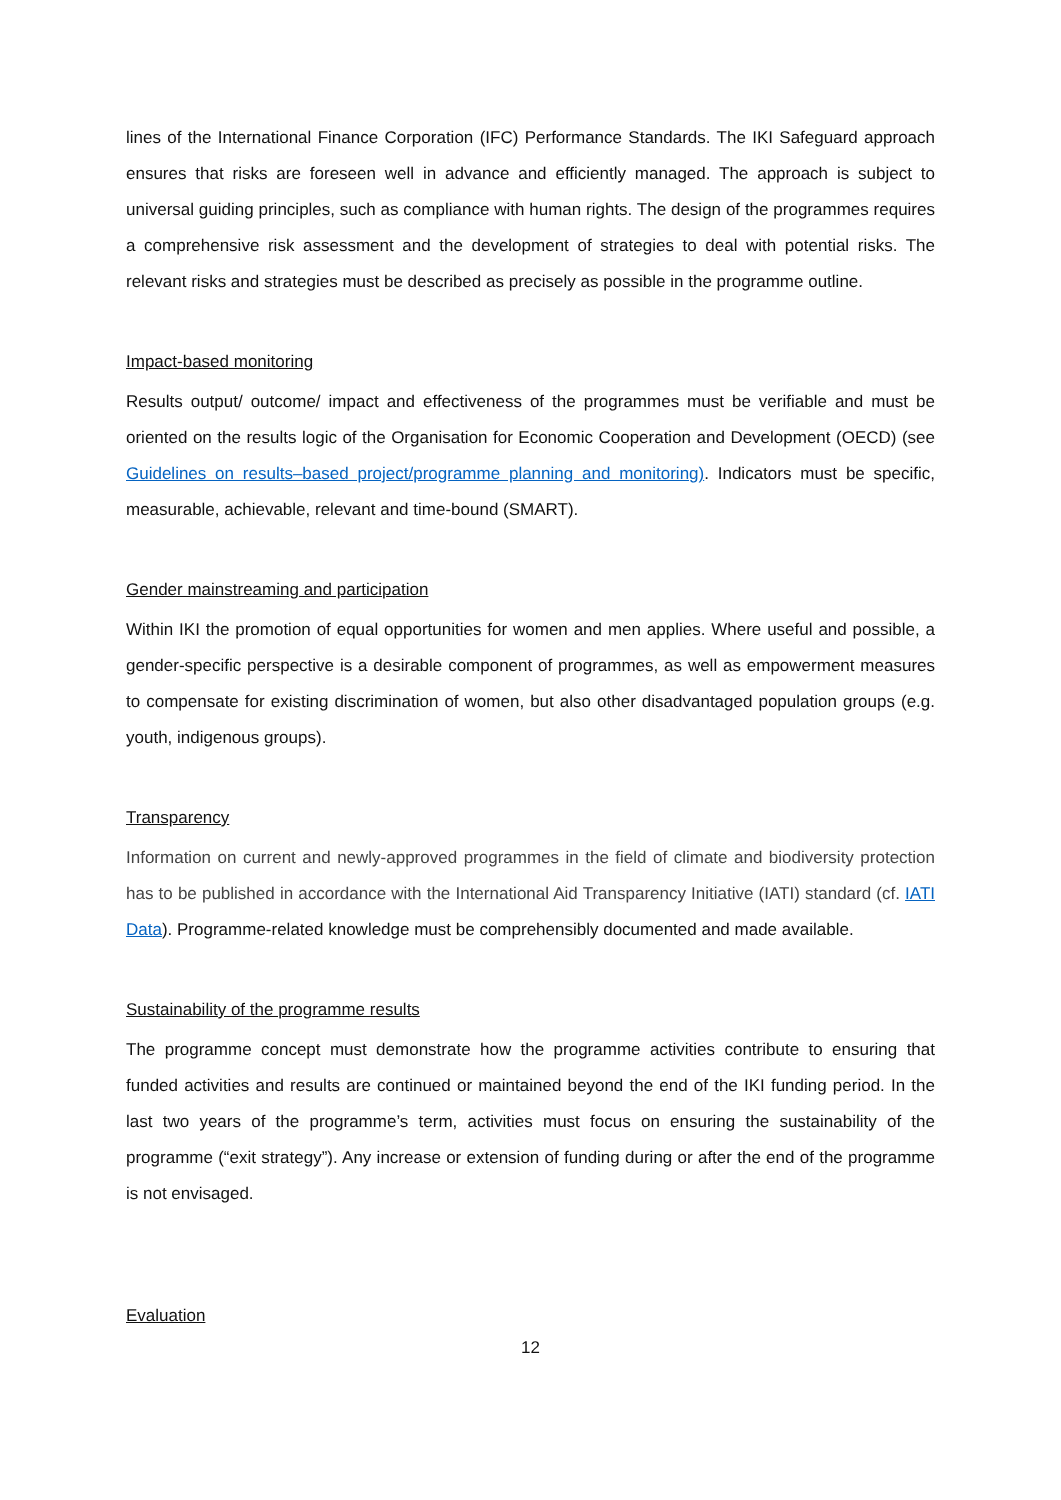lines of the International Finance Corporation (IFC) Performance Standards. The IKI Safeguard approach ensures that risks are foreseen well in advance and efficiently managed. The approach is subject to universal guiding principles, such as compliance with human rights. The design of the programmes requires a comprehensive risk assessment and the development of strategies to deal with potential risks. The relevant risks and strategies must be described as precisely as possible in the programme outline.
Impact-based monitoring
Results output/ outcome/ impact and effectiveness of the programmes must be verifiable and must be oriented on the results logic of the Organisation for Economic Cooperation and Development (OECD) (see Guidelines on results–based project/programme planning and monitoring). Indicators must be specific, measurable, achievable, relevant and time-bound (SMART).
Gender mainstreaming and participation
Within IKI the promotion of equal opportunities for women and men applies. Where useful and possible, a gender-specific perspective is a desirable component of programmes, as well as empowerment measures to compensate for existing discrimination of women, but also other disadvantaged population groups (e.g. youth, indigenous groups).
Transparency
Information on current and newly-approved programmes in the field of climate and biodiversity protection has to be published in accordance with the International Aid Transparency Initiative (IATI) standard (cf. IATI Data). Programme-related knowledge must be comprehensibly documented and made available.
Sustainability of the programme results
The programme concept must demonstrate how the programme activities contribute to ensuring that funded activities and results are continued or maintained beyond the end of the IKI funding period. In the last two years of the programme’s term, activities must focus on ensuring the sustainability of the programme (“exit strategy”). Any increase or extension of funding during or after the end of the programme is not envisaged.
Evaluation
12